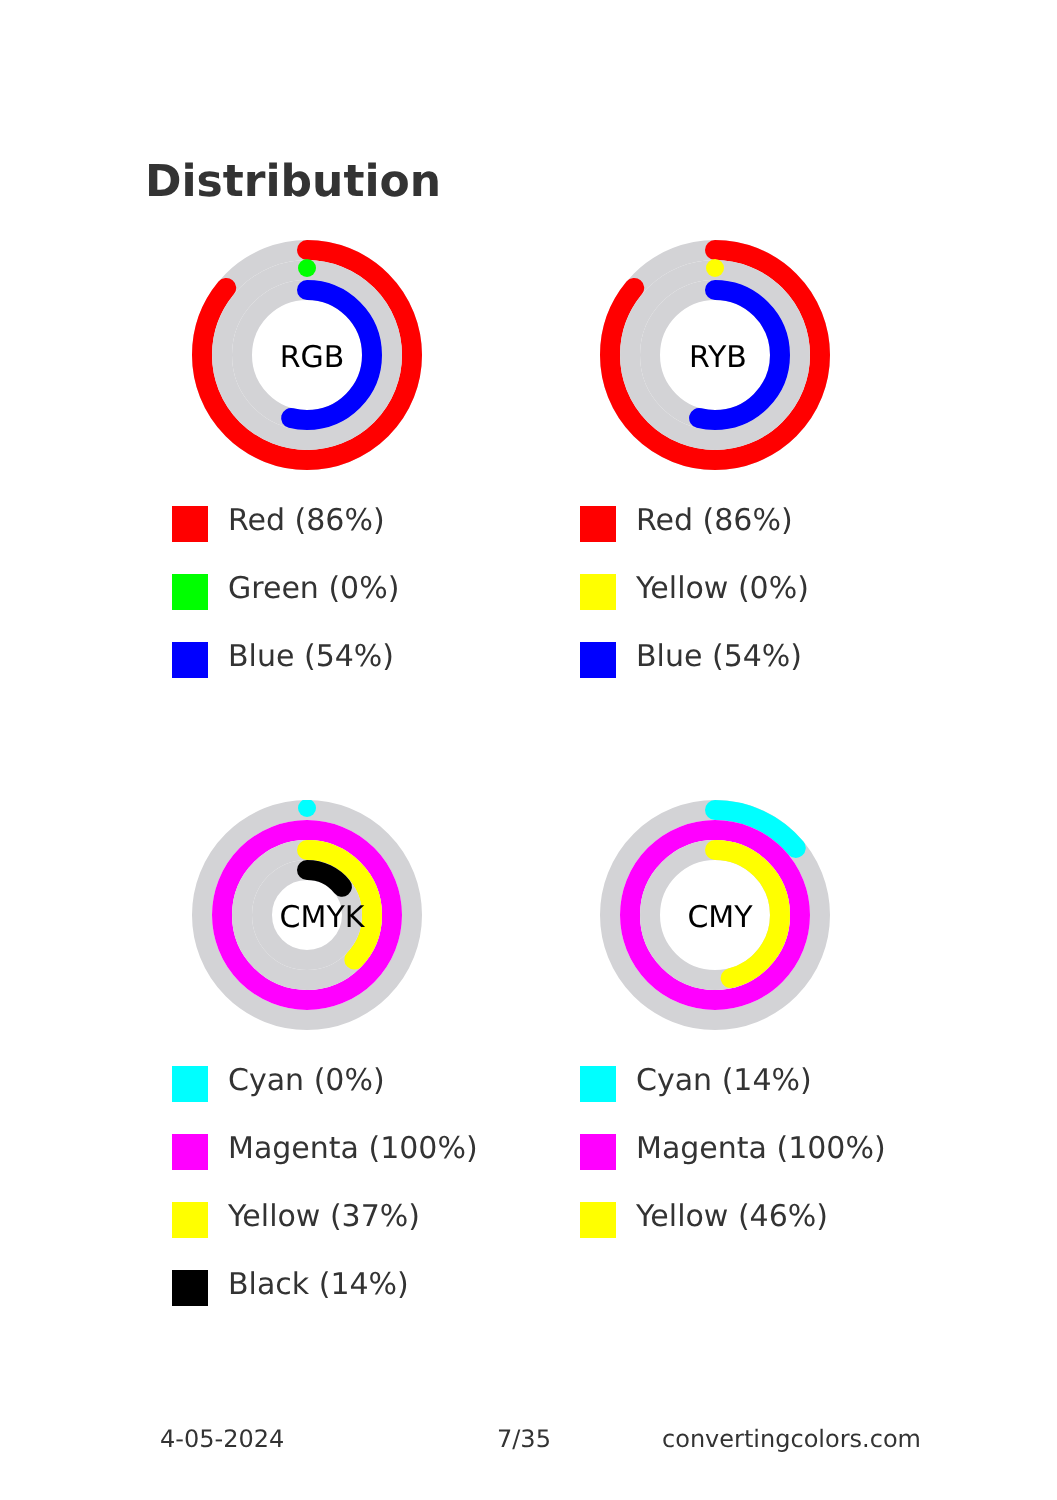Distribution
RGB
Red (86%)
Green (0%)
Blue (54%)
RYB
Red (86%)
Yellow (0%)
Blue (54%)
CMYK
Cyan (0%)
Magenta (100%)
Yellow (37%)
Black (14%)
CMY
Cyan (14%)
Magenta (100%)
Yellow (46%)
4-05-2024 7/35 convertingcolors.com